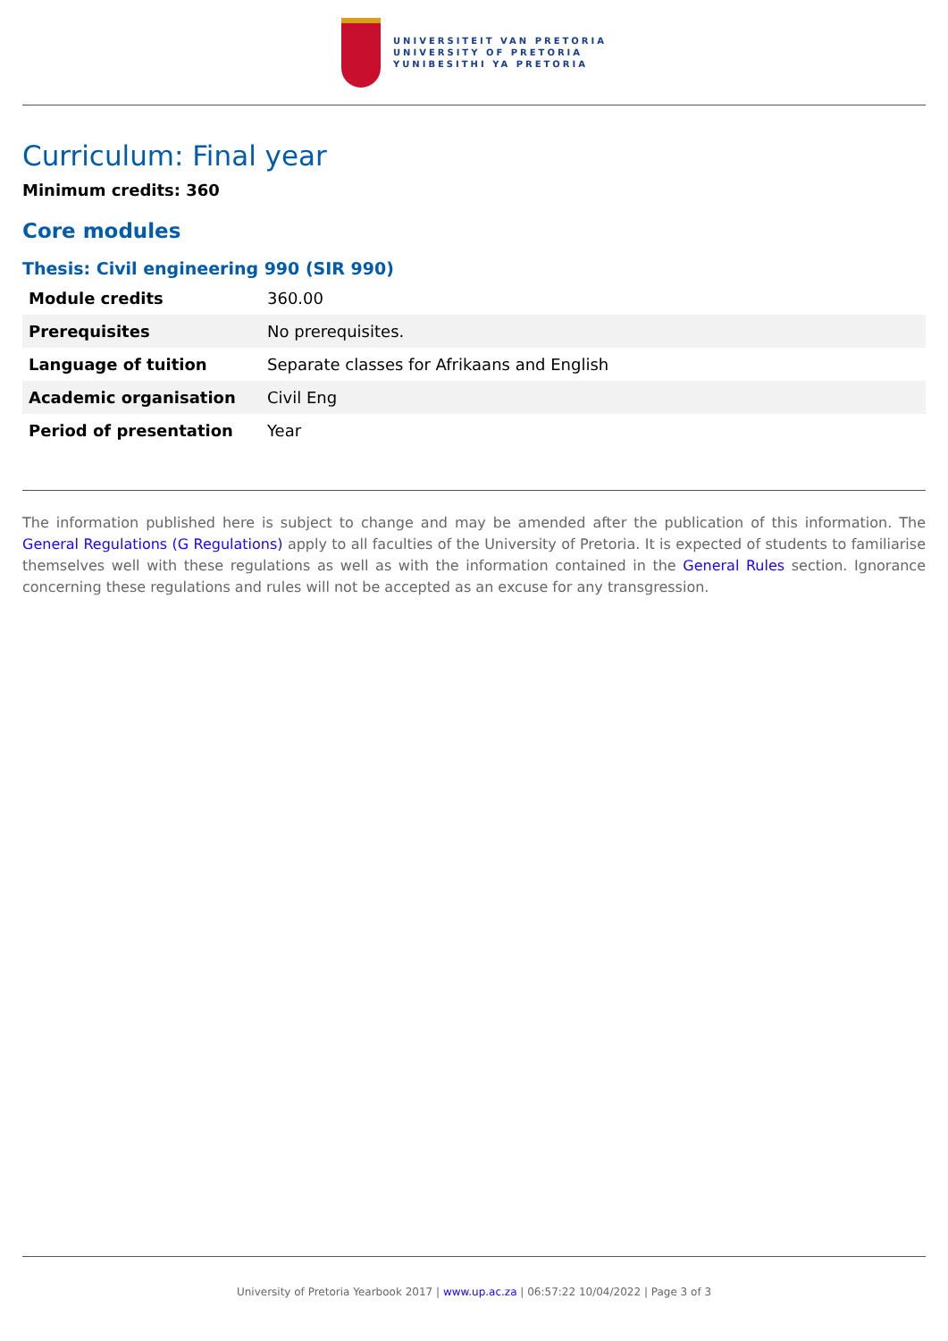UNIVERSITEIT VAN PRETORIA
UNIVERSITY OF PRETORIA
YUNIBESITHI YA PRETORIA
Curriculum: Final year
Minimum credits: 360
Core modules
Thesis: Civil engineering 990 (SIR 990)
| Module credits | 360.00 |
| Prerequisites | No prerequisites. |
| Language of tuition | Separate classes for Afrikaans and English |
| Academic organisation | Civil Eng |
| Period of presentation | Year |
The information published here is subject to change and may be amended after the publication of this information. The General Regulations (G Regulations) apply to all faculties of the University of Pretoria. It is expected of students to familiarise themselves well with these regulations as well as with the information contained in the General Rules section. Ignorance concerning these regulations and rules will not be accepted as an excuse for any transgression.
University of Pretoria Yearbook 2017 | www.up.ac.za | 06:57:22 10/04/2022 | Page 3 of 3